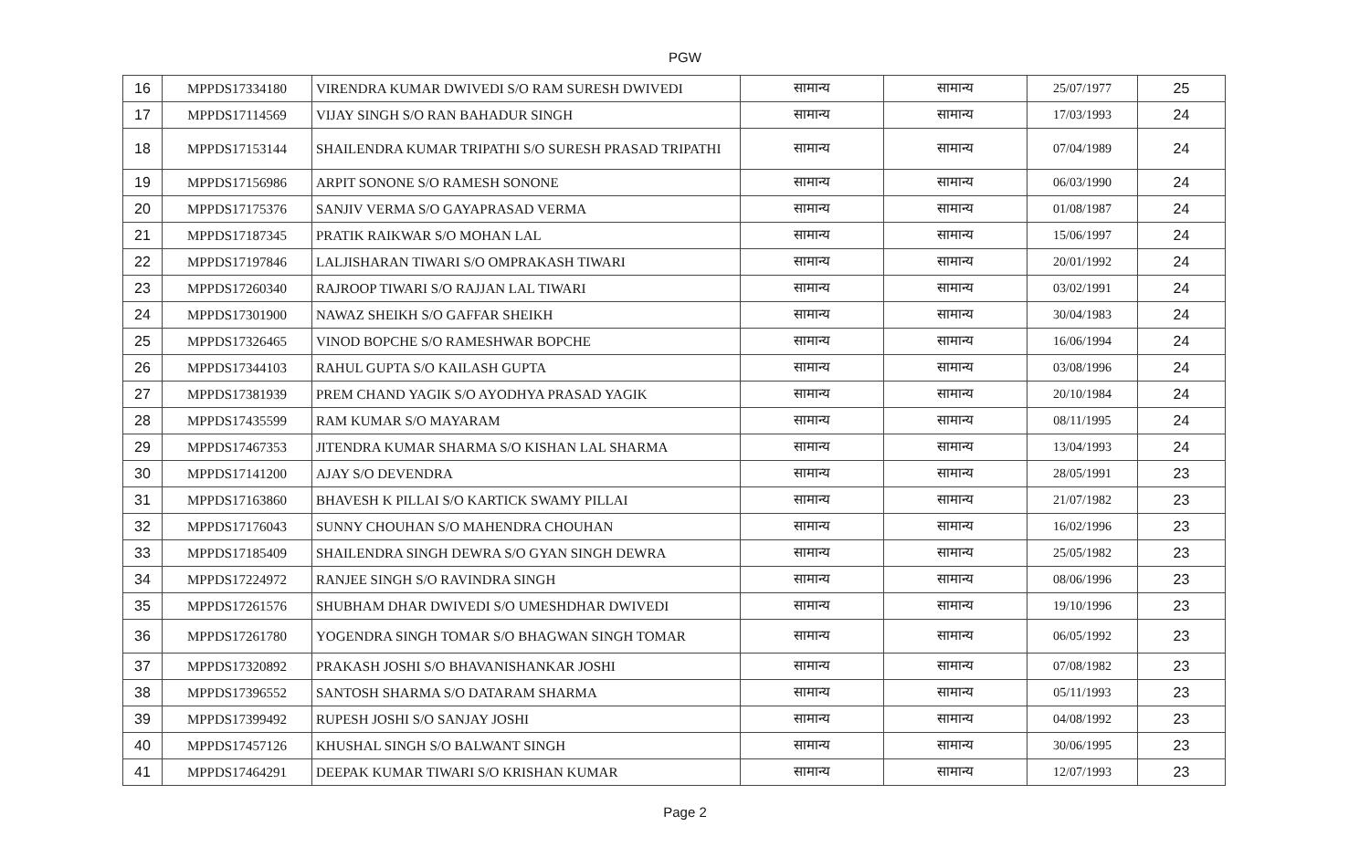PGW
| 16 | MPPDS17334180 | VIRENDRA KUMAR DWIVEDI S/O RAM SURESH DWIVEDI | सामान्य | सामान्य | 25/07/1977 | 25 |
| 17 | MPPDS17114569 | VIJAY SINGH S/O RAN BAHADUR SINGH | सामान्य | सामान्य | 17/03/1993 | 24 |
| 18 | MPPDS17153144 | SHAILENDRA KUMAR TRIPATHI S/O SURESH PRASAD TRIPATHI | सामान्य | सामान्य | 07/04/1989 | 24 |
| 19 | MPPDS17156986 | ARPIT SONONE S/O RAMESH SONONE | सामान्य | सामान्य | 06/03/1990 | 24 |
| 20 | MPPDS17175376 | SANJIV VERMA S/O GAYAPRASAD VERMA | सामान्य | सामान्य | 01/08/1987 | 24 |
| 21 | MPPDS17187345 | PRATIK RAIKWAR S/O MOHAN LAL | सामान्य | सामान्य | 15/06/1997 | 24 |
| 22 | MPPDS17197846 | LALJISHARAN TIWARI S/O OMPRAKASH TIWARI | सामान्य | सामान्य | 20/01/1992 | 24 |
| 23 | MPPDS17260340 | RAJROOP TIWARI S/O RAJJAN LAL TIWARI | सामान्य | सामान्य | 03/02/1991 | 24 |
| 24 | MPPDS17301900 | NAWAZ SHEIKH S/O GAFFAR SHEIKH | सामान्य | सामान्य | 30/04/1983 | 24 |
| 25 | MPPDS17326465 | VINOD BOPCHE S/O RAMESHWAR BOPCHE | सामान्य | सामान्य | 16/06/1994 | 24 |
| 26 | MPPDS17344103 | RAHUL GUPTA S/O KAILASH GUPTA | सामान्य | सामान्य | 03/08/1996 | 24 |
| 27 | MPPDS17381939 | PREM CHAND YAGIK S/O AYODHYA PRASAD YAGIK | सामान्य | सामान्य | 20/10/1984 | 24 |
| 28 | MPPDS17435599 | RAM KUMAR S/O MAYARAM | सामान्य | सामान्य | 08/11/1995 | 24 |
| 29 | MPPDS17467353 | JITENDRA KUMAR SHARMA S/O KISHAN LAL SHARMA | सामान्य | सामान्य | 13/04/1993 | 24 |
| 30 | MPPDS17141200 | AJAY S/O DEVENDRA | सामान्य | सामान्य | 28/05/1991 | 23 |
| 31 | MPPDS17163860 | BHAVESH K PILLAI S/O KARTICK SWAMY PILLAI | सामान्य | सामान्य | 21/07/1982 | 23 |
| 32 | MPPDS17176043 | SUNNY CHOUHAN S/O MAHENDRA CHOUHAN | सामान्य | सामान्य | 16/02/1996 | 23 |
| 33 | MPPDS17185409 | SHAILENDRA SINGH DEWRA S/O GYAN SINGH DEWRA | सामान्य | सामान्य | 25/05/1982 | 23 |
| 34 | MPPDS17224972 | RANJEE SINGH S/O RAVINDRA SINGH | सामान्य | सामान्य | 08/06/1996 | 23 |
| 35 | MPPDS17261576 | SHUBHAM DHAR DWIVEDI S/O UMESHDHAR DWIVEDI | सामान्य | सामान्य | 19/10/1996 | 23 |
| 36 | MPPDS17261780 | YOGENDRA SINGH TOMAR S/O BHAGWAN SINGH TOMAR | सामान्य | सामान्य | 06/05/1992 | 23 |
| 37 | MPPDS17320892 | PRAKASH JOSHI S/O BHAVANISHANKAR JOSHI | सामान्य | सामान्य | 07/08/1982 | 23 |
| 38 | MPPDS17396552 | SANTOSH SHARMA S/O DATARAM SHARMA | सामान्य | सामान्य | 05/11/1993 | 23 |
| 39 | MPPDS17399492 | RUPESH JOSHI S/O SANJAY JOSHI | सामान्य | सामान्य | 04/08/1992 | 23 |
| 40 | MPPDS17457126 | KHUSHAL SINGH S/O BALWANT SINGH | सामान्य | सामान्य | 30/06/1995 | 23 |
| 41 | MPPDS17464291 | DEEPAK KUMAR TIWARI S/O KRISHAN KUMAR | सामान्य | सामान्य | 12/07/1993 | 23 |
Page 2